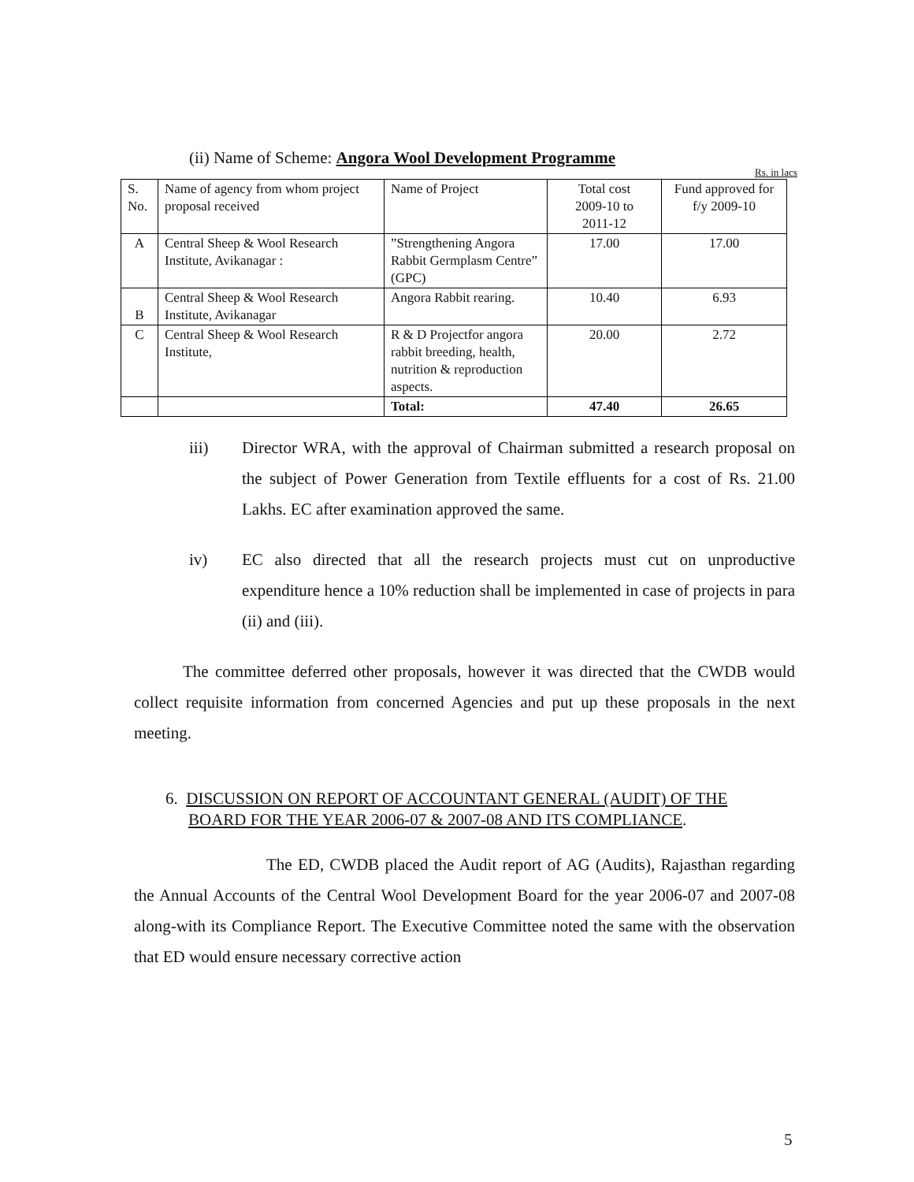(ii) Name of Scheme: Angora Wool Development Programme
Rs. in lacs
| S. No. | Name of agency from whom project proposal received | Name of Project | Total cost 2009-10 to 2011-12 | Fund approved for f/y 2009-10 |
| A | Central Sheep & Wool Research Institute, Avikanagar : | ”Strengthening Angora Rabbit Germplasm Centre” (GPC) | 17.00 | 17.00 |
| B | Central Sheep & Wool Research Institute, Avikanagar | Angora Rabbit rearing. | 10.40 | 6.93 |
| C | Central Sheep & Wool Research Institute, | R & D Projectfor angora rabbit breeding, health, nutrition & reproduction aspects. | 20.00 | 2.72 |
| | | Total: | 47.40 | 26.65 |
iii) Director WRA, with the approval of Chairman submitted a research proposal on the subject of Power Generation from Textile effluents for a cost of Rs. 21.00 Lakhs. EC after examination approved the same.
iv) EC also directed that all the research projects must cut on unproductive expenditure hence a 10% reduction shall be implemented in case of projects in para (ii) and (iii).
The committee deferred other proposals, however it was directed that the CWDB would collect requisite information from concerned Agencies and put up these proposals in the next meeting.
6. DISCUSSION ON REPORT OF ACCOUNTANT GENERAL (AUDIT) OF THE
BOARD FOR THE YEAR 2006-07 & 2007-08 AND ITS COMPLIANCE.
The ED, CWDB placed the Audit report of AG (Audits), Rajasthan regarding the Annual Accounts of the Central Wool Development Board for the year 2006-07 and 2007-08 along-with its Compliance Report. The Executive Committee noted the same with the observation that ED would ensure necessary corrective action
5